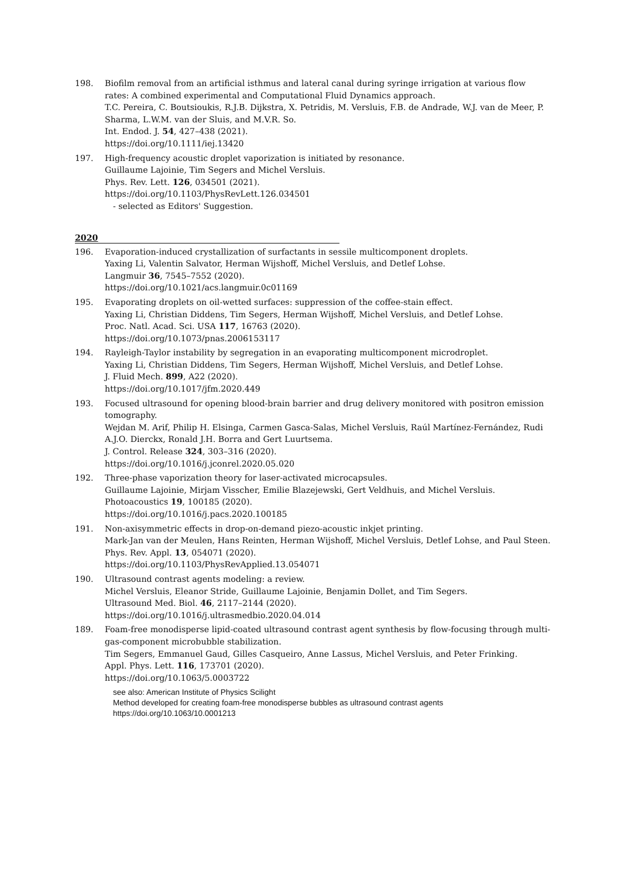198. Biofilm removal from an artificial isthmus and lateral canal during syringe irrigation at various flow rates: A combined experimental and Computational Fluid Dynamics approach.
T.C. Pereira, C. Boutsioukis, R.J.B. Dijkstra, X. Petridis, M. Versluis, F.B. de Andrade, W.J. van de Meer, P. Sharma, L.W.M. van der Sluis, and M.V.R. So.
Int. Endod. J. 54, 427–438 (2021).
https://doi.org/10.1111/iej.13420
197. High-frequency acoustic droplet vaporization is initiated by resonance.
Guillaume Lajoinie, Tim Segers and Michel Versluis.
Phys. Rev. Lett. 126, 034501 (2021).
https://doi.org/10.1103/PhysRevLett.126.034501
- selected as Editors' Suggestion.
2020
196. Evaporation-induced crystallization of surfactants in sessile multicomponent droplets.
Yaxing Li, Valentin Salvator, Herman Wijshoff, Michel Versluis, and Detlef Lohse.
Langmuir 36, 7545–7552 (2020).
https://doi.org/10.1021/acs.langmuir.0c01169
195. Evaporating droplets on oil-wetted surfaces: suppression of the coffee-stain effect.
Yaxing Li, Christian Diddens, Tim Segers, Herman Wijshoff, Michel Versluis, and Detlef Lohse.
Proc. Natl. Acad. Sci. USA 117, 16763 (2020).
https://doi.org/10.1073/pnas.2006153117
194. Rayleigh-Taylor instability by segregation in an evaporating multicomponent microdroplet.
Yaxing Li, Christian Diddens, Tim Segers, Herman Wijshoff, Michel Versluis, and Detlef Lohse.
J. Fluid Mech. 899, A22 (2020).
https://doi.org/10.1017/jfm.2020.449
193. Focused ultrasound for opening blood-brain barrier and drug delivery monitored with positron emission tomography.
Wejdan M. Arif, Philip H. Elsinga, Carmen Gasca-Salas, Michel Versluis, Raúl Martínez-Fernández, Rudi A.J.O. Dierckx, Ronald J.H. Borra and Gert Luurtsema.
J. Control. Release 324, 303–316 (2020).
https://doi.org/10.1016/j.jconrel.2020.05.020
192. Three-phase vaporization theory for laser-activated microcapsules.
Guillaume Lajoinie, Mirjam Visscher, Emilie Blazejewski, Gert Veldhuis, and Michel Versluis.
Photoacoustics 19, 100185 (2020).
https://doi.org/10.1016/j.pacs.2020.100185
191. Non-axisymmetric effects in drop-on-demand piezo-acoustic inkjet printing.
Mark-Jan van der Meulen, Hans Reinten, Herman Wijshoff, Michel Versluis, Detlef Lohse, and Paul Steen.
Phys. Rev. Appl. 13, 054071 (2020).
https://doi.org/10.1103/PhysRevApplied.13.054071
190. Ultrasound contrast agents modeling: a review.
Michel Versluis, Eleanor Stride, Guillaume Lajoinie, Benjamin Dollet, and Tim Segers.
Ultrasound Med. Biol. 46, 2117–2144 (2020).
https://doi.org/10.1016/j.ultrasmedbio.2020.04.014
189. Foam-free monodisperse lipid-coated ultrasound contrast agent synthesis by flow-focusing through multi-gas-component microbubble stabilization.
Tim Segers, Emmanuel Gaud, Gilles Casqueiro, Anne Lassus, Michel Versluis, and Peter Frinking.
Appl. Phys. Lett. 116, 173701 (2020).
https://doi.org/10.1063/5.0003722
see also: American Institute of Physics Scilight
Method developed for creating foam-free monodisperse bubbles as ultrasound contrast agents
https://doi.org/10.1063/10.0001213